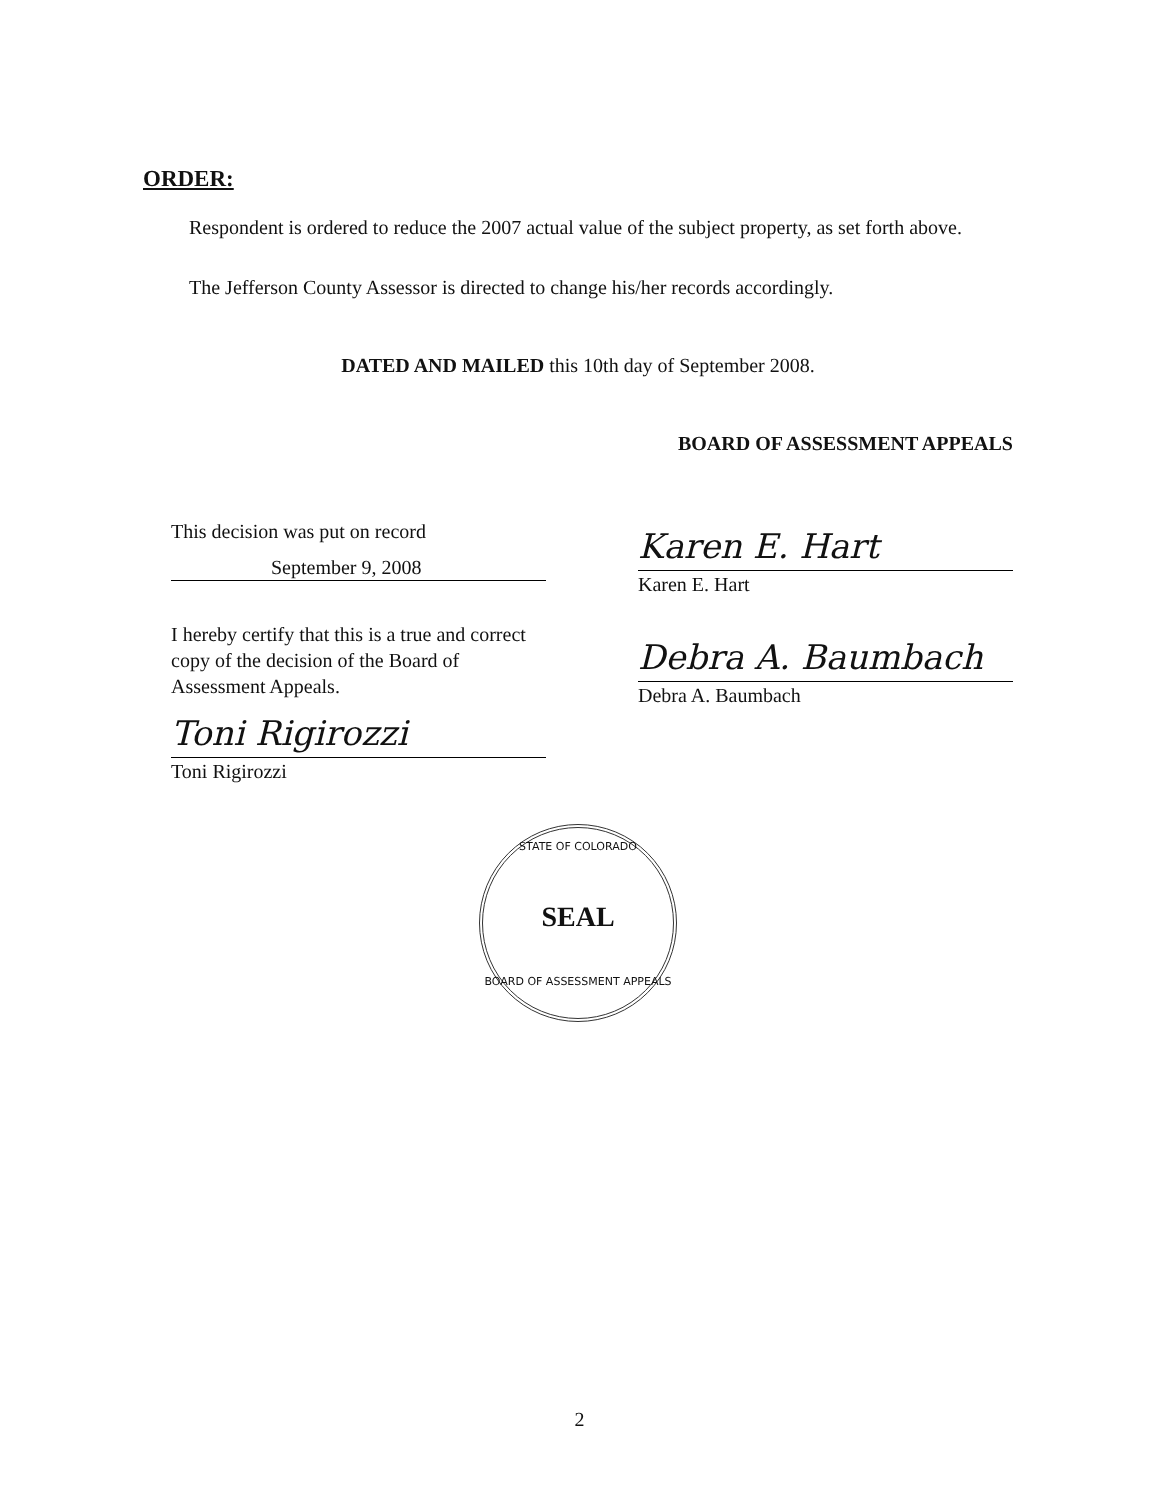ORDER:
Respondent is ordered to reduce the 2007 actual value of the subject property, as set forth above.
The Jefferson County Assessor is directed to change his/her records accordingly.
DATED AND MAILED this 10th day of September 2008.
BOARD OF ASSESSMENT APPEALS
This decision was put on record
September 9, 2008
I hereby certify that this is a true and correct copy of the decision of the Board of Assessment Appeals.
Toni Rigirozzi
Toni Rigirozzi
Karen E. Hart
Karen E. Hart
Debra A. Baumbach
Debra A. Baumbach
STATE OF COLORADO
SEAL
BOARD OF ASSESSMENT APPEALS
2